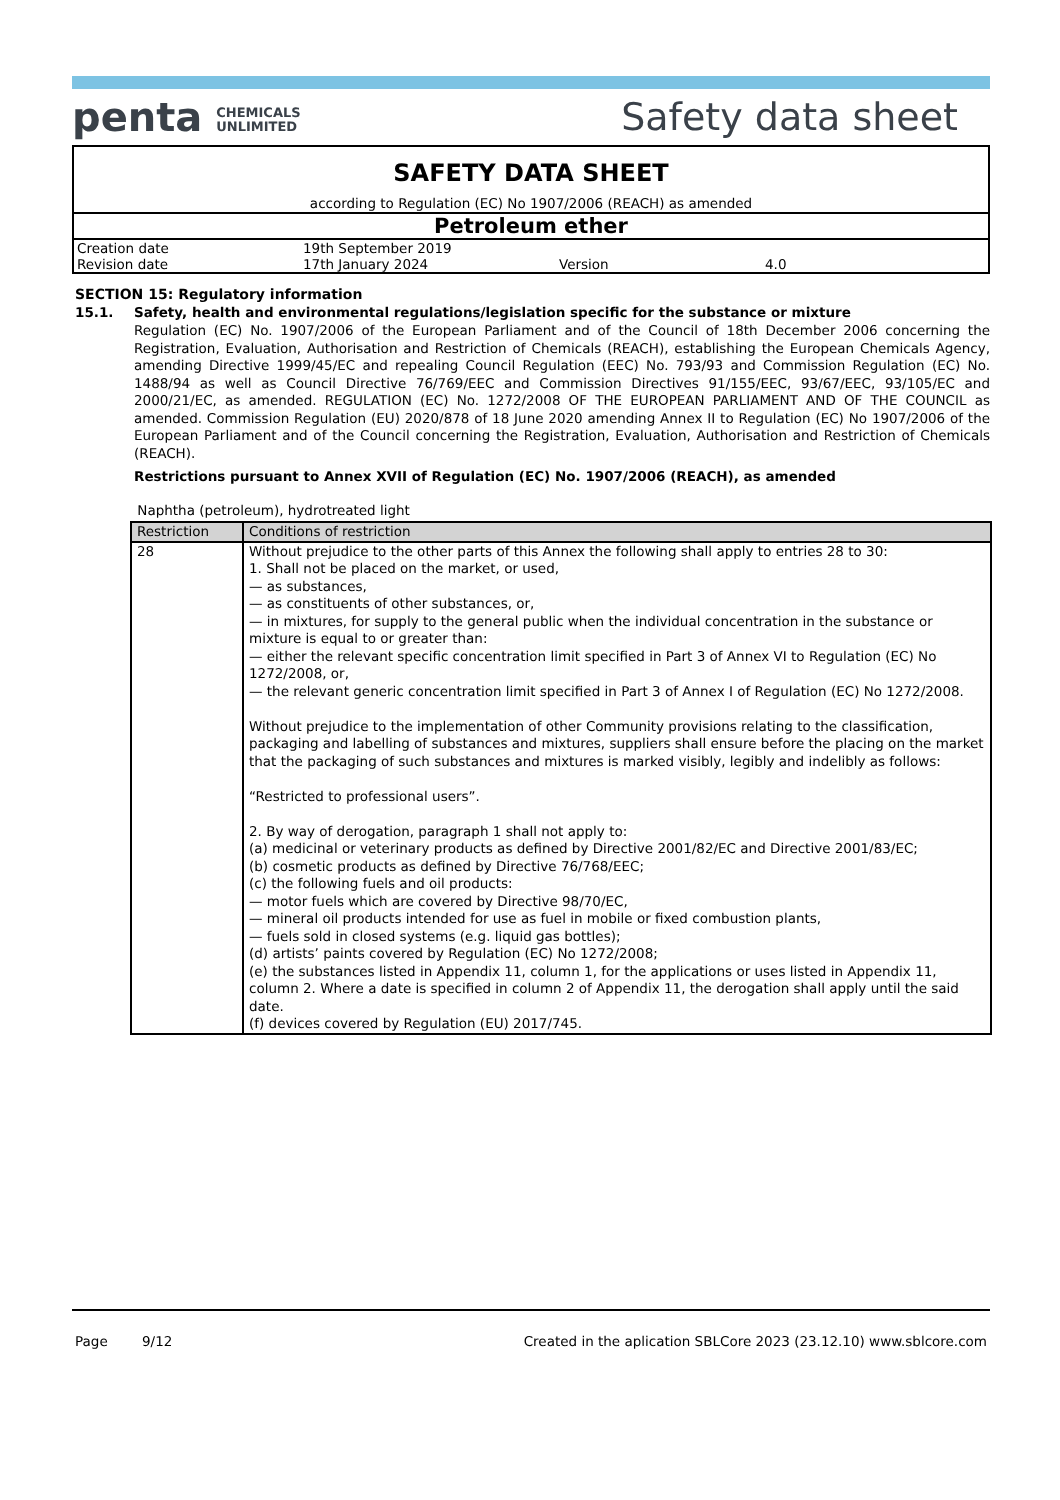penta CHEMICALS
UNLIMITED
Safety data sheet
SAFETY DATA SHEET
according to Regulation (EC) No 1907/2006 (REACH) as amended
Petroleum ether
| Creation date | 19th September 2019 | | |
| Revision date | 17th January 2024 | Version | 4.0 |
SECTION 15: Regulatory information
15.1. Safety, health and environmental regulations/legislation specific for the substance or mixture
Regulation (EC) No. 1907/2006 of the European Parliament and of the Council of 18th December 2006 concerning the Registration, Evaluation, Authorisation and Restriction of Chemicals (REACH), establishing the European Chemicals Agency, amending Directive 1999/45/EC and repealing Council Regulation (EEC) No. 793/93 and Commission Regulation (EC) No. 1488/94 as well as Council Directive 76/769/EEC and Commission Directives 91/155/EEC, 93/67/EEC, 93/105/EC and 2000/21/EC, as amended. REGULATION (EC) No. 1272/2008 OF THE EUROPEAN PARLIAMENT AND OF THE COUNCIL as amended. Commission Regulation (EU) 2020/878 of 18 June 2020 amending Annex II to Regulation (EC) No 1907/2006 of the European Parliament and of the Council concerning the Registration, Evaluation, Authorisation and Restriction of Chemicals (REACH).
Restrictions pursuant to Annex XVII of Regulation (EC) No. 1907/2006 (REACH), as amended
Naphtha (petroleum), hydrotreated light
| Restriction | Conditions of restriction |
| --- | --- |
| 28 | Without prejudice to the other parts of this Annex the following shall apply to entries 28 to 30: 1. Shall not be placed on the market, or used, — as substances, — as constituents of other substances, or, — in mixtures, for supply to the general public when the individual concentration in the substance or mixture is equal to or greater than: — either the relevant specific concentration limit specified in Part 3 of Annex VI to Regulation (EC) No 1272/2008, or, — the relevant generic concentration limit specified in Part 3 of Annex I of Regulation (EC) No 1272/2008. Without prejudice to the implementation of other Community provisions relating to the classification, packaging and labelling of substances and mixtures, suppliers shall ensure before the placing on the market that the packaging of such substances and mixtures is marked visibly, legibly and indelibly as follows: “Restricted to professional users”. 2. By way of derogation, paragraph 1 shall not apply to: (a) medicinal or veterinary products as defined by Directive 2001/82/EC and Directive 2001/83/EC; (b) cosmetic products as defined by Directive 76/768/EEC; (c) the following fuels and oil products: — motor fuels which are covered by Directive 98/70/EC, — mineral oil products intended for use as fuel in mobile or fixed combustion plants, — fuels sold in closed systems (e.g. liquid gas bottles); (d) artists’ paints covered by Regulation (EC) No 1272/2008; (e) the substances listed in Appendix 11, column 1, for the applications or uses listed in Appendix 11, column 2. Where a date is specified in column 2 of Appendix 11, the derogation shall apply until the said date. (f) devices covered by Regulation (EU) 2017/745. |
Page 9/12 Created in the aplication SBLCore 2023 (23.12.10) www.sblcore.com